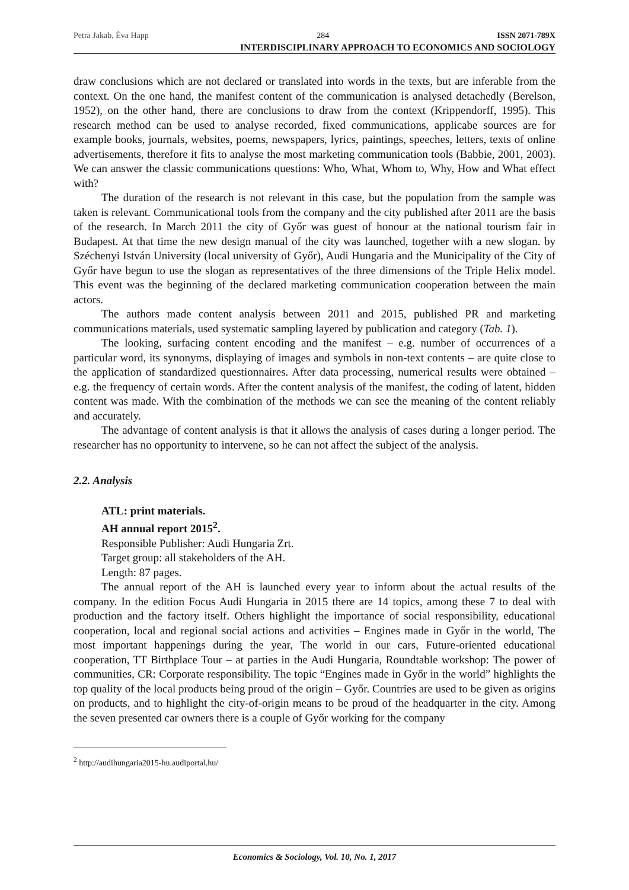Petra Jakab, Éva Happ 284 ISSN 2071-789X
INTERDISCIPLINARY APPROACH TO ECONOMICS AND SOCIOLOGY
draw conclusions which are not declared or translated into words in the texts, but are inferable from the context. On the one hand, the manifest content of the communication is analysed detachedly (Berelson, 1952), on the other hand, there are conclusions to draw from the context (Krippendorff, 1995). This research method can be used to analyse recorded, fixed communications, applicabe sources are for example books, journals, websites, poems, newspapers, lyrics, paintings, speeches, letters, texts of online advertisements, therefore it fits to analyse the most marketing communication tools (Babbie, 2001, 2003). We can answer the classic communications questions: Who, What, Whom to, Why, How and What effect with?
The duration of the research is not relevant in this case, but the population from the sample was taken is relevant. Communicational tools from the company and the city published after 2011 are the basis of the research. In March 2011 the city of Győr was guest of honour at the national tourism fair in Budapest. At that time the new design manual of the city was launched, together with a new slogan. by Széchenyi István University (local university of Győr), Audi Hungaria and the Municipality of the City of Győr have begun to use the slogan as representatives of the three dimensions of the Triple Helix model. This event was the beginning of the declared marketing communication cooperation between the main actors.
The authors made content analysis between 2011 and 2015, published PR and marketing communications materials, used systematic sampling layered by publication and category (Tab. 1).
The looking, surfacing content encoding and the manifest – e.g. number of occurrences of a particular word, its synonyms, displaying of images and symbols in non-text contents – are quite close to the application of standardized questionnaires. After data processing, numerical results were obtained – e.g. the frequency of certain words. After the content analysis of the manifest, the coding of latent, hidden content was made. With the combination of the methods we can see the meaning of the content reliably and accurately.
The advantage of content analysis is that it allows the analysis of cases during a longer period. The researcher has no opportunity to intervene, so he can not affect the subject of the analysis.
2.2. Analysis
ATL: print materials.
AH annual report 2015<sup>2</sup>.
Responsible Publisher: Audi Hungaria Zrt.
Target group: all stakeholders of the AH.
Length: 87 pages.
The annual report of the AH is launched every year to inform about the actual results of the company. In the edition Focus Audi Hungaria in 2015 there are 14 topics, among these 7 to deal with production and the factory itself. Others highlight the importance of social responsibility, educational cooperation, local and regional social actions and activities – Engines made in Győr in the world, The most important happenings during the year, The world in our cars, Future-oriented educational cooperation, TT Birthplace Tour – at parties in the Audi Hungaria, Roundtable workshop: The power of communities, CR: Corporate responsibility. The topic “Engines made in Győr in the world” highlights the top quality of the local products being proud of the origin – Győr. Countries are used to be given as origins on products, and to highlight the city-of-origin means to be proud of the headquarter in the city. Among the seven presented car owners there is a couple of Győr working for the company
<sup>2</sup> http://audihungaria2015-hu.audiportal.hu/
Economics & Sociology, Vol. 10, No. 1, 2017